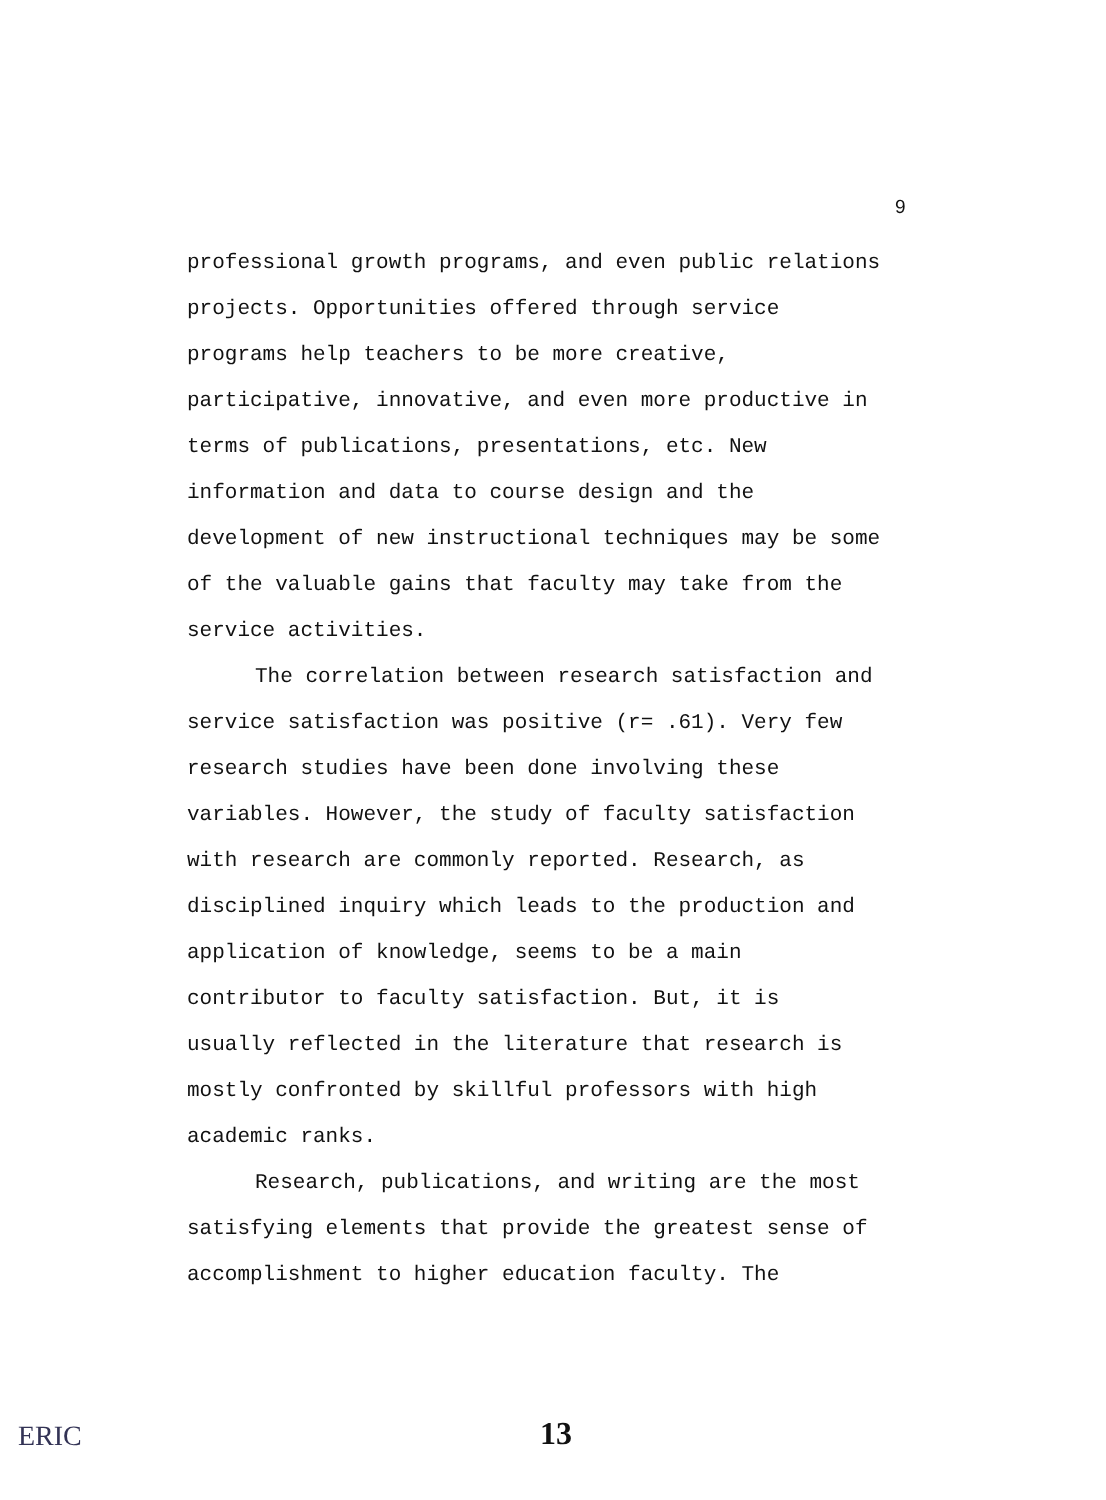9
professional growth programs, and even public relations
projects. Opportunities offered through service
programs help teachers to be more creative,
participative, innovative, and even more productive in
terms of publications, presentations, etc. New
information and data to course design and the
development of new instructional techniques may be some
of the valuable gains that faculty may take from the
service activities.
The correlation between research satisfaction and
service satisfaction was positive (r= .61). Very few
research studies have been done involving these
variables. However, the study of faculty satisfaction
with research are commonly reported. Research, as
disciplined inquiry which leads to the production and
application of knowledge, seems to be a main
contributor to faculty satisfaction. But, it is
usually reflected in the literature that research is
mostly confronted by skillful professors with high
academic ranks.
Research, publications, and writing are the most
satisfying elements that provide the greatest sense of
accomplishment to higher education faculty. The
ERIC 13